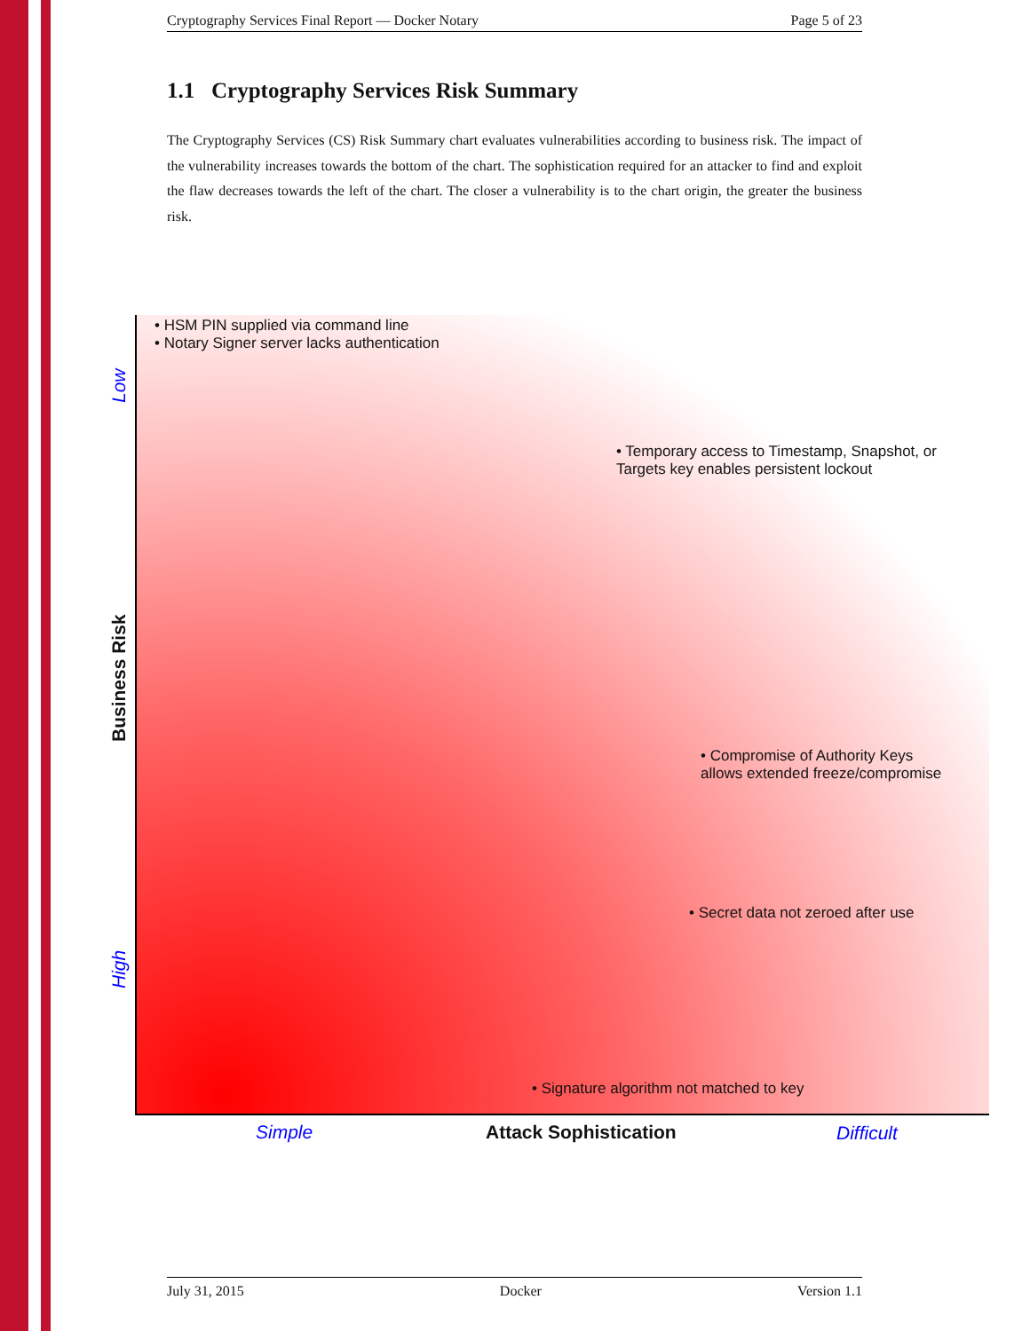Cryptography Services Final Report — Docker Notary Page 5 of 23
1.1 Cryptography Services Risk Summary
The Cryptography Services (CS) Risk Summary chart evaluates vulnerabilities according to business risk. The impact of the vulnerability increases towards the bottom of the chart. The sophistication required for an attacker to find and exploit the flaw decreases towards the left of the chart. The closer a vulnerability is to the chart origin, the greater the business risk.
• HSM PIN supplied via command line
• Notary Signer server lacks authentication
• Temporary access to Timestamp, Snapshot, or
Targets key enables persistent lockout
• Compromise of Authority Keys
allows extended freeze/compromise
• Secret data not zeroed after use
• Signature algorithm not matched to key
Low
Business Risk
High
Simple Attack Sophistication Difficult
July 31, 2015 Docker Version 1.1